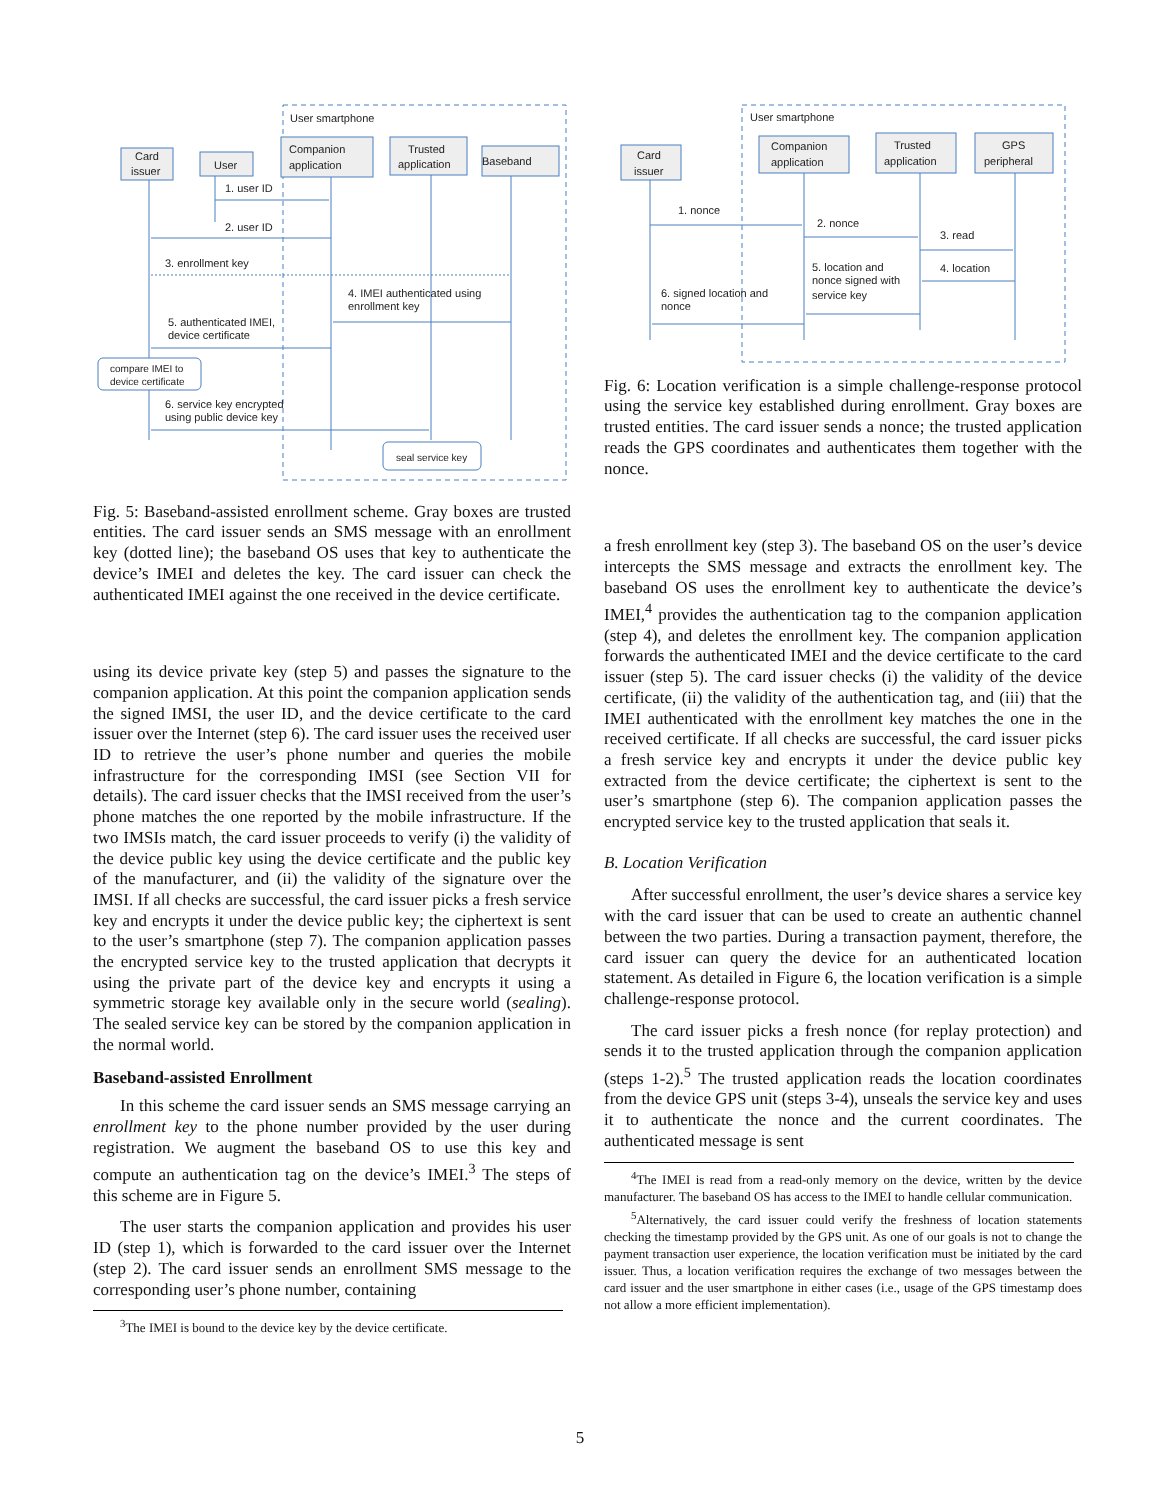User smartphone
Card
issuer
User
Companion
application
Trusted
application
Baseband
1. user ID
2. user ID
3. enrollment key
4. IMEI authenticated using
enrollment key
5. authenticated IMEI,
device certificate
compare IMEI to
device certificate
6. service key encrypted
using public device key
seal service key
Fig. 5: Baseband-assisted enrollment scheme. Gray boxes are trusted entities. The card issuer sends an SMS message with an enrollment key (dotted line); the baseband OS uses that key to authenticate the device’s IMEI and deletes the key. The card issuer can check the authenticated IMEI against the one received in the device certificate.
using its device private key (step 5) and passes the signature to the companion application. At this point the companion application sends the signed IMSI, the user ID, and the device certificate to the card issuer over the Internet (step 6). The card issuer uses the received user ID to retrieve the user’s phone number and queries the mobile infrastructure for the corresponding IMSI (see Section VII for details). The card issuer checks that the IMSI received from the user’s phone matches the one reported by the mobile infrastructure. If the two IMSIs match, the card issuer proceeds to verify (i) the validity of the device public key using the device certificate and the public key of the manufacturer, and (ii) the validity of the signature over the IMSI. If all checks are successful, the card issuer picks a fresh service key and encrypts it under the device public key; the ciphertext is sent to the user’s smartphone (step 7). The companion application passes the encrypted service key to the trusted application that decrypts it using the private part of the device key and encrypts it using a symmetric storage key available only in the secure world (sealing). The sealed service key can be stored by the companion application in the normal world.
Baseband-assisted Enrollment
In this scheme the card issuer sends an SMS message carrying an enrollment key to the phone number provided by the user during registration. We augment the baseband OS to use this key and compute an authentication tag on the device’s IMEI.<sup>3</sup> The steps of this scheme are in Figure 5.
The user starts the companion application and provides his user ID (step 1), which is forwarded to the card issuer over the Internet (step 2). The card issuer sends an enrollment SMS message to the corresponding user’s phone number, containing
<sup>3</sup> The IMEI is bound to the device key by the device certificate.
User smartphone
Card
issuer
Companion
application
Trusted
application
GPS
peripheral
1. nonce
2. nonce
3. read
4. location
5. location and
nonce signed with
service key
6. signed location and
nonce
Fig. 6: Location verification is a simple challenge-response protocol using the service key established during enrollment. Gray boxes are trusted entities. The card issuer sends a nonce; the trusted application reads the GPS coordinates and authenticates them together with the nonce.
a fresh enrollment key (step 3). The baseband OS on the user’s device intercepts the SMS message and extracts the enrollment key. The baseband OS uses the enrollment key to authenticate the device’s IMEI,<sup>4</sup> provides the authentication tag to the companion application (step 4), and deletes the enrollment key. The companion application forwards the authenticated IMEI and the device certificate to the card issuer (step 5). The card issuer checks (i) the validity of the device certificate, (ii) the validity of the authentication tag, and (iii) that the IMEI authenticated with the enrollment key matches the one in the received certificate. If all checks are successful, the card issuer picks a fresh service key and encrypts it under the device public key extracted from the device certificate; the ciphertext is sent to the user’s smartphone (step 6). The companion application passes the encrypted service key to the trusted application that seals it.
B. Location Verification
After successful enrollment, the user’s device shares a service key with the card issuer that can be used to create an authentic channel between the two parties. During a transaction payment, therefore, the card issuer can query the device for an authenticated location statement. As detailed in Figure 6, the location verification is a simple challenge-response protocol.
The card issuer picks a fresh nonce (for replay protection) and sends it to the trusted application through the companion application (steps 1-2).<sup>5</sup> The trusted application reads the location coordinates from the device GPS unit (steps 3-4), unseals the service key and uses it to authenticate the nonce and the current coordinates. The authenticated message is sent
<sup>4</sup> The IMEI is read from a read-only memory on the device, written by the device manufacturer. The baseband OS has access to the IMEI to handle cellular communication.
<sup>5</sup> Alternatively, the card issuer could verify the freshness of location statements checking the timestamp provided by the GPS unit. As one of our goals is not to change the payment transaction user experience, the location verification must be initiated by the card issuer. Thus, a location verification requires the exchange of two messages between the card issuer and the user smartphone in either cases (i.e., usage of the GPS timestamp does not allow a more efficient implementation).
5